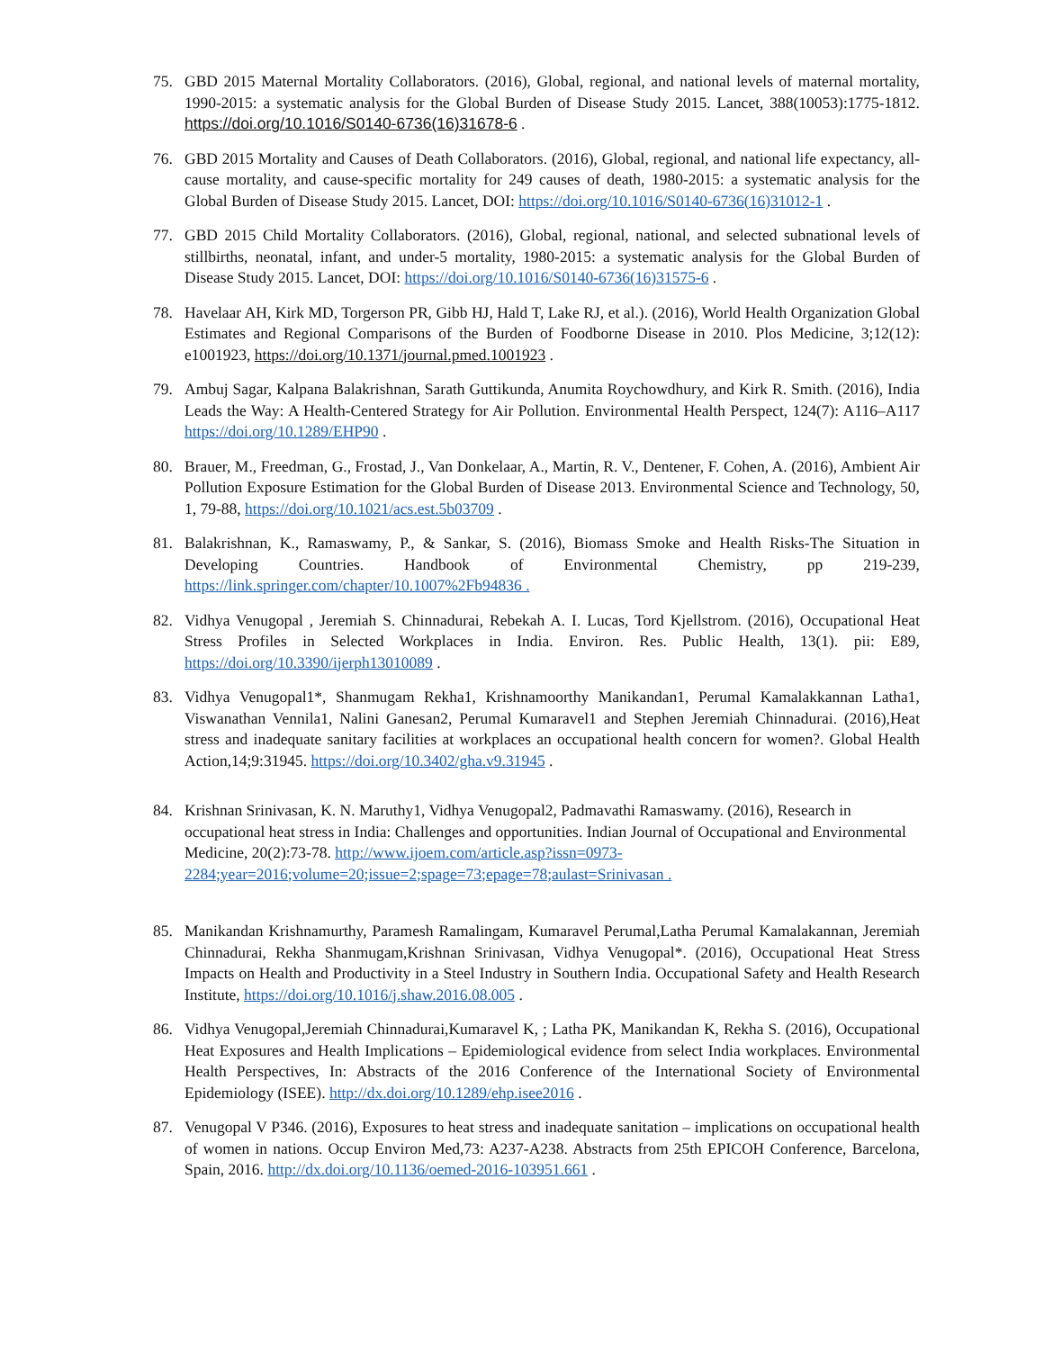75. GBD 2015 Maternal Mortality Collaborators. (2016), Global, regional, and national levels of maternal mortality, 1990-2015: a systematic analysis for the Global Burden of Disease Study 2015. Lancet, 388(10053):1775-1812. https://doi.org/10.1016/S0140-6736(16)31678-6 .
76. GBD 2015 Mortality and Causes of Death Collaborators. (2016), Global, regional, and national life expectancy, all-cause mortality, and cause-specific mortality for 249 causes of death, 1980-2015: a systematic analysis for the Global Burden of Disease Study 2015. Lancet, DOI: https://doi.org/10.1016/S0140-6736(16)31012-1 .
77. GBD 2015 Child Mortality Collaborators. (2016), Global, regional, national, and selected subnational levels of stillbirths, neonatal, infant, and under-5 mortality, 1980-2015: a systematic analysis for the Global Burden of Disease Study 2015. Lancet, DOI: https://doi.org/10.1016/S0140-6736(16)31575-6 .
78. Havelaar AH, Kirk MD, Torgerson PR, Gibb HJ, Hald T, Lake RJ, et al.). (2016), World Health Organization Global Estimates and Regional Comparisons of the Burden of Foodborne Disease in 2010. Plos Medicine, 3;12(12): e1001923, https://doi.org/10.1371/journal.pmed.1001923 .
79. Ambuj Sagar, Kalpana Balakrishnan, Sarath Guttikunda, Anumita Roychowdhury, and Kirk R. Smith. (2016), India Leads the Way: A Health-Centered Strategy for Air Pollution. Environmental Health Perspect, 124(7): A116–A117 https://doi.org/10.1289/EHP90 .
80. Brauer, M., Freedman, G., Frostad, J., Van Donkelaar, A., Martin, R. V., Dentener, F. Cohen, A. (2016), Ambient Air Pollution Exposure Estimation for the Global Burden of Disease 2013. Environmental Science and Technology, 50, 1, 79-88, https://doi.org/10.1021/acs.est.5b03709 .
81. Balakrishnan, K., Ramaswamy, P., & Sankar, S. (2016), Biomass Smoke and Health Risks-The Situation in Developing Countries. Handbook of Environmental Chemistry, pp 219-239, https://link.springer.com/chapter/10.1007%2Fb94836 .
82. Vidhya Venugopal , Jeremiah S. Chinnadurai, Rebekah A. I. Lucas, Tord Kjellstrom. (2016), Occupational Heat Stress Profiles in Selected Workplaces in India. Environ. Res. Public Health, 13(1). pii: E89, https://doi.org/10.3390/ijerph13010089 .
83. Vidhya Venugopal1*, Shanmugam Rekha1, Krishnamoorthy Manikandan1, Perumal Kamalakkannan Latha1, Viswanathan Vennila1, Nalini Ganesan2, Perumal Kumaravel1 and Stephen Jeremiah Chinnadurai. (2016),Heat stress and inadequate sanitary facilities at workplaces an occupational health concern for women?. Global Health Action,14;9:31945. https://doi.org/10.3402/gha.v9.31945 .
84. Krishnan Srinivasan, K. N. Maruthy1, Vidhya Venugopal2, Padmavathi Ramaswamy. (2016), Research in occupational heat stress in India: Challenges and opportunities. Indian Journal of Occupational and Environmental Medicine, 20(2):73-78. http://www.ijoem.com/article.asp?issn=0973-2284;year=2016;volume=20;issue=2;spage=73;epage=78;aulast=Srinivasan .
85. Manikandan Krishnamurthy, Paramesh Ramalingam, Kumaravel Perumal,Latha Perumal Kamalakannan, Jeremiah Chinnadurai, Rekha Shanmugam,Krishnan Srinivasan, Vidhya Venugopal*. (2016), Occupational Heat Stress Impacts on Health and Productivity in a Steel Industry in Southern India. Occupational Safety and Health Research Institute, https://doi.org/10.1016/j.shaw.2016.08.005 .
86. Vidhya Venugopal,Jeremiah Chinnadurai,Kumaravel K, ; Latha PK, Manikandan K, Rekha S. (2016), Occupational Heat Exposures and Health Implications – Epidemiological evidence from select India workplaces. Environmental Health Perspectives, In: Abstracts of the 2016 Conference of the International Society of Environmental Epidemiology (ISEE). http://dx.doi.org/10.1289/ehp.isee2016 .
87. Venugopal V P346. (2016), Exposures to heat stress and inadequate sanitation – implications on occupational health of women in nations. Occup Environ Med,73: A237-A238. Abstracts from 25th EPICOH Conference, Barcelona, Spain, 2016. http://dx.doi.org/10.1136/oemed-2016-103951.661 .